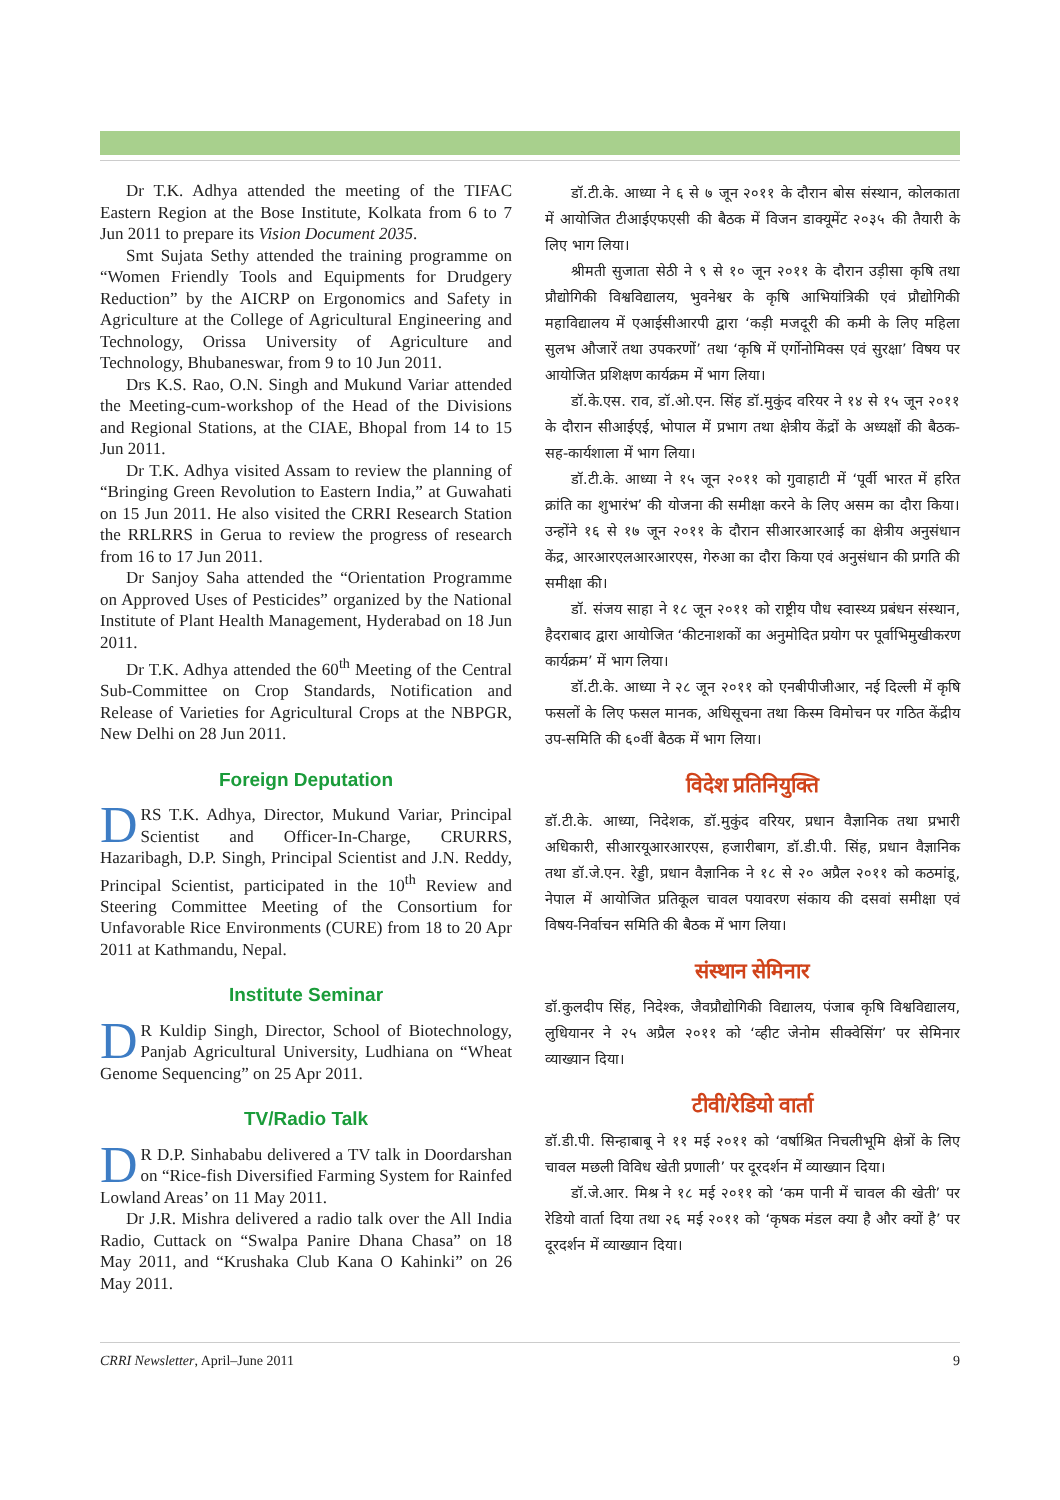Dr T.K. Adhya attended the meeting of the TIFAC Eastern Region at the Bose Institute, Kolkata from 6 to 7 Jun 2011 to prepare its Vision Document 2035.
Smt Sujata Sethy attended the training programme on “Women Friendly Tools and Equipments for Drudgery Reduction” by the AICRP on Ergonomics and Safety in Agriculture at the College of Agricultural Engineering and Technology, Orissa University of Agriculture and Technology, Bhubaneswar, from 9 to 10 Jun 2011.
Drs K.S. Rao, O.N. Singh and Mukund Variar attended the Meeting-cum-workshop of the Head of the Divisions and Regional Stations, at the CIAE, Bhopal from 14 to 15 Jun 2011.
Dr T.K. Adhya visited Assam to review the planning of “Bringing Green Revolution to Eastern India,” at Guwahati on 15 Jun 2011. He also visited the CRRI Research Station the RRLRRS in Gerua to review the progress of research from 16 to 17 Jun 2011.
Dr Sanjoy Saha attended the “Orientation Programme on Approved Uses of Pesticides” organized by the National Institute of Plant Health Management, Hyderabad on 18 Jun 2011.
Dr T.K. Adhya attended the 60<sup>th</sup> Meeting of the Central Sub-Committee on Crop Standards, Notification and Release of Varieties for Agricultural Crops at the NBPGR, New Delhi on 28 Jun 2011.
Foreign Deputation
DRS T.K. Adhya, Director, Mukund Variar, Principal Scientist and Officer-In-Charge, CRURRS, Hazaribagh, D.P. Singh, Principal Scientist and J.N. Reddy, Principal Scientist, participated in the 10<sup>th</sup> Review and Steering Committee Meeting of the Consortium for Unfavorable Rice Environments (CURE) from 18 to 20 Apr 2011 at Kathmandu, Nepal.
Institute Seminar
DR Kuldip Singh, Director, School of Biotechnology, Panjab Agricultural University, Ludhiana on “Wheat Genome Sequencing” on 25 Apr 2011.
TV/Radio Talk
DR D.P. Sinhababu delivered a TV talk in Doordarshan on “Rice-fish Diversified Farming System for Rainfed Lowland Areas’ on 11 May 2011.
Dr J.R. Mishra delivered a radio talk over the All India Radio, Cuttack on “Swalpa Panire Dhana Chasa” on 18 May 2011, and “Krushaka Club Kana O Kahinki” on 26 May 2011.
डॉ.टी.के. आध्या ने ६ से ७ जून २०११ के दौरान बोस संस्थान, कोलकाता में आयोजित टीआईएफएसी की बैठक में विजन डाक्यूमेंट २०३५ की तैयारी के लिए भाग लिया।
श्रीमती सुजाता सेठी ने ९ से १० जून २०११ के दौरान उड़ीसा कृषि तथा प्रौद्योगिकी विश्वविद्यालय, भुवनेश्वर के कृषि आभियांत्रिकी एवं प्रौद्योगिकी महाविद्यालय में एआईसीआरपी द्वारा ‘कड़ी मजदूरी की कमी के लिए महिला सुलभ औजारें तथा उपकरणों’ तथा ‘कृषि में एर्गोनोमिक्स एवं सुरक्षा’ विषय पर आयोजित प्रशिक्षण कार्यक्रम में भाग लिया।
डॉ.के.एस. राव, डॉ.ओ.एन. सिंह डॉ.मुकुंद वरियर ने १४ से १५ जून २०११ के दौरान सीआईएई, भोपाल में प्रभाग तथा क्षेत्रीय केंद्रों के अध्यक्षों की बैठक-सह-कार्यशाला में भाग लिया।
डॉ.टी.के. आध्या ने १५ जून २०११ को गुवाहाटी में ‘पूर्वी भारत में हरित क्रांति का शुभारंभ’ की योजना की समीक्षा करने के लिए असम का दौरा किया। उन्होंने १६ से १७ जून २०११ के दौरान सीआरआरआई का क्षेत्रीय अनुसंधान केंद्र, आरआरएलआरआरएस, गेरुआ का दौरा किया एवं अनुसंधान की प्रगति की समीक्षा की।
डॉ. संजय साहा ने १८ जून २०११ को राष्ट्रीय पौध स्वास्थ्य प्रबंधन संस्थान, हैदराबाद द्वारा आयोजित ‘कीटनाशकों का अनुमोदित प्रयोग पर पूर्वाभिमुखीकरण कार्यक्रम’ में भाग लिया।
डॉ.टी.के. आध्या ने २८ जून २०११ को एनबीपीजीआर, नई दिल्ली में कृषि फसलों के लिए फसल मानक, अधिसूचना तथा किस्म विमोचन पर गठित केंद्रीय उप-समिति की ६०वीं बैठक में भाग लिया।
विदेश प्रतिनियुक्ति
डॉ.टी.के. आध्या, निदेशक, डॉ.मुकुंद वरियर, प्रधान वैज्ञानिक तथा प्रभारी अधिकारी, सीआरयूआरआरएस, हजारीबाग, डॉ.डी.पी. सिंह, प्रधान वैज्ञानिक तथा डॉ.जे.एन. रेड्डी, प्रधान वैज्ञानिक ने १८ से २० अप्रैल २०११ को कठमांडू, नेपाल में आयोजित प्रतिकूल चावल पयावरण संकाय की दसवां समीक्षा एवं विषय-निर्वाचन समिति की बैठक में भाग लिया।
संस्थान सेमिनार
डॉ.कुलदीप सिंह, निदेश्क, जैवप्रौद्योगिकी विद्यालय, पंजाब कृषि विश्वविद्यालय, लुधियानर ने २५ अप्रैल २०११ को ‘व्हीट जेनोम सीक्वेसिंग’ पर सेमिनार व्याख्यान दिया।
टीवी/रेडियो वार्ता
डॉ.डी.पी. सिन्हाबाबू ने ११ मई २०११ को ‘वर्षाश्रित निचलीभूमि क्षेत्रों के लिए चावल मछली विविध खेती प्रणाली’ पर दूरदर्शन में व्याख्यान दिया।
डॉ.जे.आर. मिश्र ने १८ मई २०११ को ‘कम पानी में चावल की खेती’ पर रेडियो वार्ता दिया तथा २६ मई २०११ को ‘कृषक मंडल क्या है और क्यों है’ पर दूरदर्शन में व्याख्यान दिया।
CRRI Newsletter, April–June 2011 9